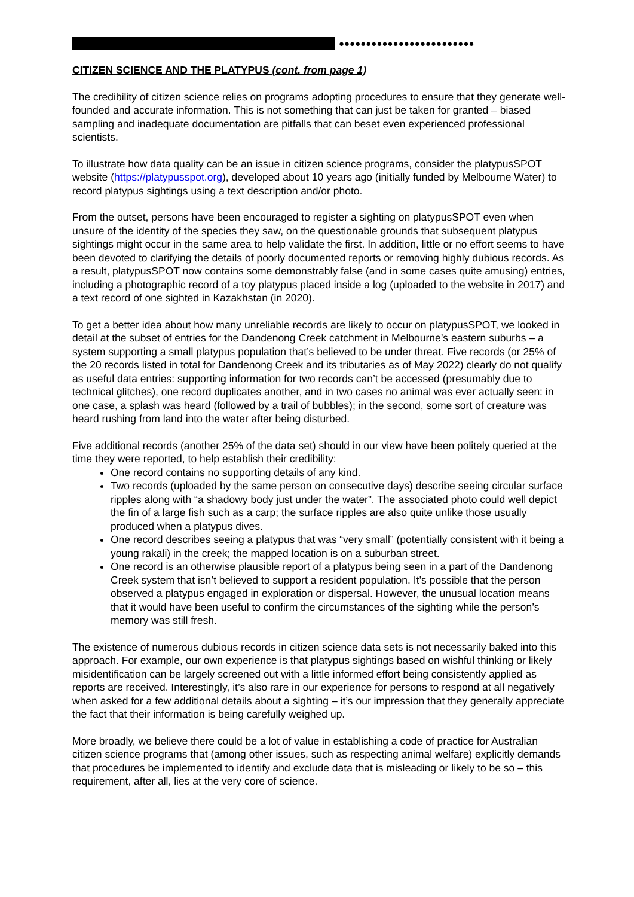●●●●●●●●●●●●●●●●●●●●●●●●●
CITIZEN SCIENCE AND THE PLATYPUS (cont. from page 1)
The credibility of citizen science relies on programs adopting procedures to ensure that they generate well-founded and accurate information. This is not something that can just be taken for granted – biased sampling and inadequate documentation are pitfalls that can beset even experienced professional scientists.
To illustrate how data quality can be an issue in citizen science programs, consider the platypusSPOT website (https://platypusspot.org), developed about 10 years ago (initially funded by Melbourne Water) to record platypus sightings using a text description and/or photo.
From the outset, persons have been encouraged to register a sighting on platypusSPOT even when unsure of the identity of the species they saw, on the questionable grounds that subsequent platypus sightings might occur in the same area to help validate the first. In addition, little or no effort seems to have been devoted to clarifying the details of poorly documented reports or removing highly dubious records. As a result, platypusSPOT now contains some demonstrably false (and in some cases quite amusing) entries, including a photographic record of a toy platypus placed inside a log (uploaded to the website in 2017) and a text record of one sighted in Kazakhstan (in 2020).
To get a better idea about how many unreliable records are likely to occur on platypusSPOT, we looked in detail at the subset of entries for the Dandenong Creek catchment in Melbourne’s eastern suburbs – a system supporting a small platypus population that’s believed to be under threat. Five records (or 25% of the 20 records listed in total for Dandenong Creek and its tributaries as of May 2022) clearly do not qualify as useful data entries: supporting information for two records can’t be accessed (presumably due to technical glitches), one record duplicates another, and in two cases no animal was ever actually seen: in one case, a splash was heard (followed by a trail of bubbles); in the second, some sort of creature was heard rushing from land into the water after being disturbed.
Five additional records (another 25% of the data set) should in our view have been politely queried at the time they were reported, to help establish their credibility:
One record contains no supporting details of any kind.
Two records (uploaded by the same person on consecutive days) describe seeing circular surface ripples along with “a shadowy body just under the water”. The associated photo could well depict the fin of a large fish such as a carp; the surface ripples are also quite unlike those usually produced when a platypus dives.
One record describes seeing a platypus that was “very small” (potentially consistent with it being a young rakali) in the creek; the mapped location is on a suburban street.
One record is an otherwise plausible report of a platypus being seen in a part of the Dandenong Creek system that isn’t believed to support a resident population. It’s possible that the person observed a platypus engaged in exploration or dispersal. However, the unusual location means that it would have been useful to confirm the circumstances of the sighting while the person’s memory was still fresh.
The existence of numerous dubious records in citizen science data sets is not necessarily baked into this approach. For example, our own experience is that platypus sightings based on wishful thinking or likely misidentification can be largely screened out with a little informed effort being consistently applied as reports are received. Interestingly, it’s also rare in our experience for persons to respond at all negatively when asked for a few additional details about a sighting – it’s our impression that they generally appreciate the fact that their information is being carefully weighed up.
More broadly, we believe there could be a lot of value in establishing a code of practice for Australian citizen science programs that (among other issues, such as respecting animal welfare) explicitly demands that procedures be implemented to identify and exclude data that is misleading or likely to be so – this requirement, after all, lies at the very core of science.